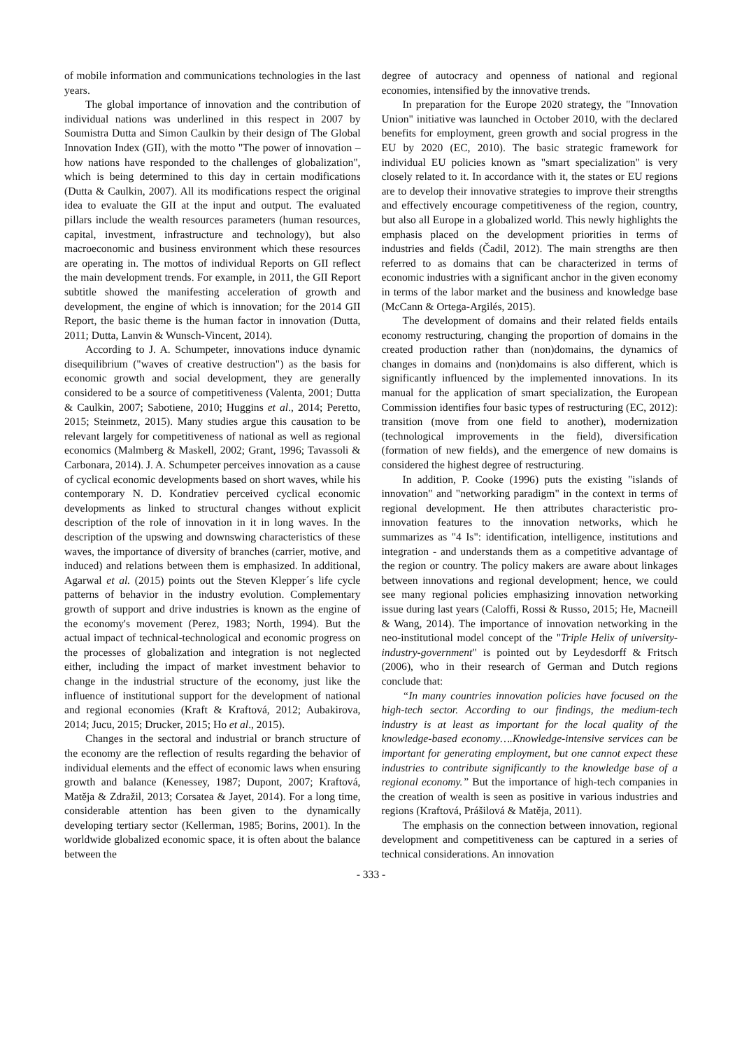of mobile information and communications technologies in the last years.
The global importance of innovation and the contribution of individual nations was underlined in this respect in 2007 by Soumistra Dutta and Simon Caulkin by their design of The Global Innovation Index (GII), with the motto "The power of innovation – how nations have responded to the challenges of globalization", which is being determined to this day in certain modifications (Dutta & Caulkin, 2007). All its modifications respect the original idea to evaluate the GII at the input and output. The evaluated pillars include the wealth resources parameters (human resources, capital, investment, infrastructure and technology), but also macroeconomic and business environment which these resources are operating in. The mottos of individual Reports on GII reflect the main development trends. For example, in 2011, the GII Report subtitle showed the manifesting acceleration of growth and development, the engine of which is innovation; for the 2014 GII Report, the basic theme is the human factor in innovation (Dutta, 2011; Dutta, Lanvin & Wunsch-Vincent, 2014).
According to J. A. Schumpeter, innovations induce dynamic disequilibrium ("waves of creative destruction") as the basis for economic growth and social development, they are generally considered to be a source of competitiveness (Valenta, 2001; Dutta & Caulkin, 2007; Sabotiene, 2010; Huggins et al., 2014; Peretto, 2015; Steinmetz, 2015). Many studies argue this causation to be relevant largely for competitiveness of national as well as regional economics (Malmberg & Maskell, 2002; Grant, 1996; Tavassoli & Carbonara, 2014). J. A. Schumpeter perceives innovation as a cause of cyclical economic developments based on short waves, while his contemporary N. D. Kondratiev perceived cyclical economic developments as linked to structural changes without explicit description of the role of innovation in it in long waves. In the description of the upswing and downswing characteristics of these waves, the importance of diversity of branches (carrier, motive, and induced) and relations between them is emphasized. In additional, Agarwal et al. (2015) points out the Steven Klepper´s life cycle patterns of behavior in the industry evolution. Complementary growth of support and drive industries is known as the engine of the economy's movement (Perez, 1983; North, 1994). But the actual impact of technical-technological and economic progress on the processes of globalization and integration is not neglected either, including the impact of market investment behavior to change in the industrial structure of the economy, just like the influence of institutional support for the development of national and regional economies (Kraft & Kraftová, 2012; Aubakirova, 2014; Jucu, 2015; Drucker, 2015; Ho et al., 2015).
Changes in the sectoral and industrial or branch structure of the economy are the reflection of results regarding the behavior of individual elements and the effect of economic laws when ensuring growth and balance (Kenessey, 1987; Dupont, 2007; Kraftová, Matěja & Zdražil, 2013; Corsatea & Jayet, 2014). For a long time, considerable attention has been given to the dynamically developing tertiary sector (Kellerman, 1985; Borins, 2001). In the worldwide globalized economic space, it is often about the balance between the
degree of autocracy and openness of national and regional economies, intensified by the innovative trends.
In preparation for the Europe 2020 strategy, the "Innovation Union" initiative was launched in October 2010, with the declared benefits for employment, green growth and social progress in the EU by 2020 (EC, 2010). The basic strategic framework for individual EU policies known as "smart specialization" is very closely related to it. In accordance with it, the states or EU regions are to develop their innovative strategies to improve their strengths and effectively encourage competitiveness of the region, country, but also all Europe in a globalized world. This newly highlights the emphasis placed on the development priorities in terms of industries and fields (Čadil, 2012). The main strengths are then referred to as domains that can be characterized in terms of economic industries with a significant anchor in the given economy in terms of the labor market and the business and knowledge base (McCann & Ortega-Argilés, 2015).
The development of domains and their related fields entails economy restructuring, changing the proportion of domains in the created production rather than (non)domains, the dynamics of changes in domains and (non)domains is also different, which is significantly influenced by the implemented innovations. In its manual for the application of smart specialization, the European Commission identifies four basic types of restructuring (EC, 2012): transition (move from one field to another), modernization (technological improvements in the field), diversification (formation of new fields), and the emergence of new domains is considered the highest degree of restructuring.
In addition, P. Cooke (1996) puts the existing "islands of innovation" and "networking paradigm" in the context in terms of regional development. He then attributes characteristic pro-innovation features to the innovation networks, which he summarizes as "4 Is": identification, intelligence, institutions and integration - and understands them as a competitive advantage of the region or country. The policy makers are aware about linkages between innovations and regional development; hence, we could see many regional policies emphasizing innovation networking issue during last years (Caloffi, Rossi & Russo, 2015; He, Macneill & Wang, 2014). The importance of innovation networking in the neo-institutional model concept of the "Triple Helix of university-industry-government" is pointed out by Leydesdorff & Fritsch (2006), who in their research of German and Dutch regions conclude that:
“In many countries innovation policies have focused on the high-tech sector. According to our findings, the medium-tech industry is at least as important for the local quality of the knowledge-based economy….Knowledge-intensive services can be important for generating employment, but one cannot expect these industries to contribute significantly to the knowledge base of a regional economy.” But the importance of high-tech companies in the creation of wealth is seen as positive in various industries and regions (Kraftová, Prášilová & Matěja, 2011).
The emphasis on the connection between innovation, regional development and competitiveness can be captured in a series of technical considerations. An innovation
- 333 -